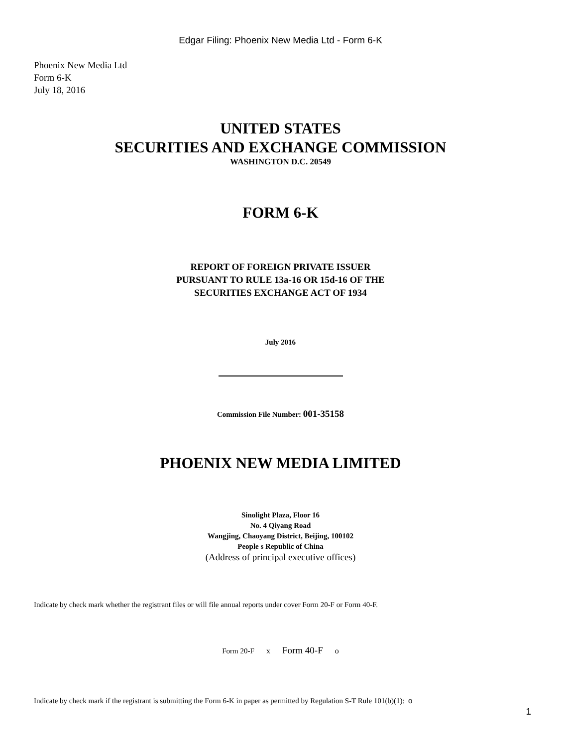Edgar Filing: Phoenix New Media Ltd - Form 6-K
Phoenix New Media Ltd
Form 6-K
July 18, 2016
UNITED STATES
SECURITIES AND EXCHANGE COMMISSION
WASHINGTON D.C. 20549
FORM 6-K
REPORT OF FOREIGN PRIVATE ISSUER
PURSUANT TO RULE 13a-16 OR 15d-16 OF THE
SECURITIES EXCHANGE ACT OF 1934
July 2016
Commission File Number: 001-35158
PHOENIX NEW MEDIA LIMITED
Sinolight Plaza, Floor 16
No. 4 Qiyang Road
Wangjing, Chaoyang District, Beijing, 100102
People s Republic of China
(Address of principal executive offices)
Indicate by check mark whether the registrant files or will file annual reports under cover Form 20-F or Form 40-F.
Form 20-F x Form 40-F o
Indicate by check mark if the registrant is submitting the Form 6-K in paper as permitted by Regulation S-T Rule 101(b)(1): o
1